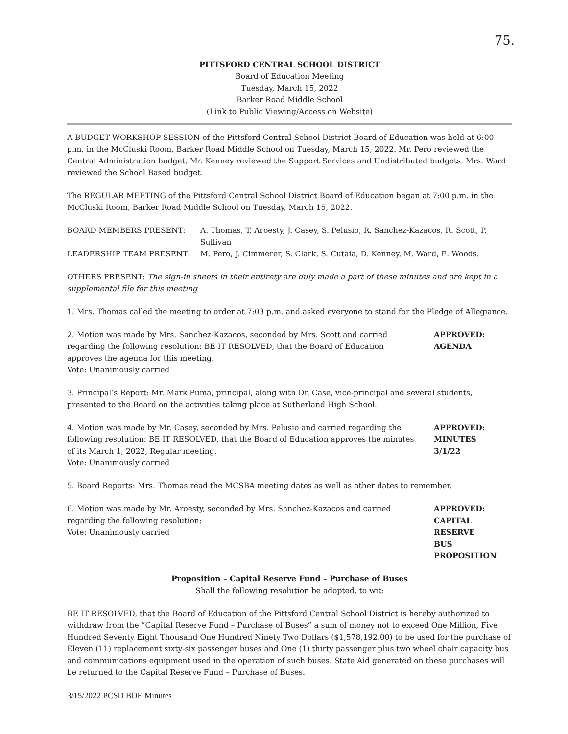75.
PITTSFORD CENTRAL SCHOOL DISTRICT
Board of Education Meeting
Tuesday, March 15, 2022
Barker Road Middle School
(Link to Public Viewing/Access on Website)
A BUDGET WORKSHOP SESSION of the Pittsford Central School District Board of Education was held at 6:00 p.m. in the McCluski Room, Barker Road Middle School on Tuesday, March 15, 2022. Mr. Pero reviewed the Central Administration budget. Mr. Kenney reviewed the Support Services and Undistributed budgets. Mrs. Ward reviewed the School Based budget.
The REGULAR MEETING of the Pittsford Central School District Board of Education began at 7:00 p.m. in the McCluski Room, Barker Road Middle School on Tuesday, March 15, 2022.
BOARD MEMBERS PRESENT: A. Thomas, T. Aroesty, J. Casey, S. Pelusio, R. Sanchez-Kazacos, R. Scott, P. Sullivan
LEADERSHIP TEAM PRESENT: M. Pero, J. Cimmerer, S. Clark, S. Cutaia, D. Kenney, M. Ward, E. Woods.
OTHERS PRESENT: The sign-in sheets in their entirety are duly made a part of these minutes and are kept in a supplemental file for this meeting
1. Mrs. Thomas called the meeting to order at 7:03 p.m. and asked everyone to stand for the Pledge of Allegiance.
2. Motion was made by Mrs. Sanchez-Kazacos, seconded by Mrs. Scott and carried regarding the following resolution: BE IT RESOLVED, that the Board of Education approves the agenda for this meeting.
Vote: Unanimously carried
APPROVED:
AGENDA
3. Principal’s Report: Mr. Mark Puma, principal, along with Dr. Case, vice-principal and several students, presented to the Board on the activities taking place at Sutherland High School.
4. Motion was made by Mr. Casey, seconded by Mrs. Pelusio and carried regarding the following resolution: BE IT RESOLVED, that the Board of Education approves the minutes of its March 1, 2022, Regular meeting.
Vote: Unanimously carried
APPROVED:
MINUTES
3/1/22
5. Board Reports: Mrs. Thomas read the MCSBA meeting dates as well as other dates to remember.
6. Motion was made by Mr. Aroesty, seconded by Mrs. Sanchez-Kazacos and carried regarding the following resolution:
Vote: Unanimously carried
APPROVED:
CAPITAL RESERVE
BUS PROPOSITION
Proposition – Capital Reserve Fund – Purchase of Buses
Shall the following resolution be adopted, to wit:
BE IT RESOLVED, that the Board of Education of the Pittsford Central School District is hereby authorized to withdraw from the “Capital Reserve Fund – Purchase of Buses” a sum of money not to exceed One Million, Five Hundred Seventy Eight Thousand One Hundred Ninety Two Dollars ($1,578,192.00) to be used for the purchase of Eleven (11) replacement sixty-six passenger buses and One (1) thirty passenger plus two wheel chair capacity bus and communications equipment used in the operation of such buses. State Aid generated on these purchases will be returned to the Capital Reserve Fund – Purchase of Buses.
3/15/2022 PCSD BOE Minutes